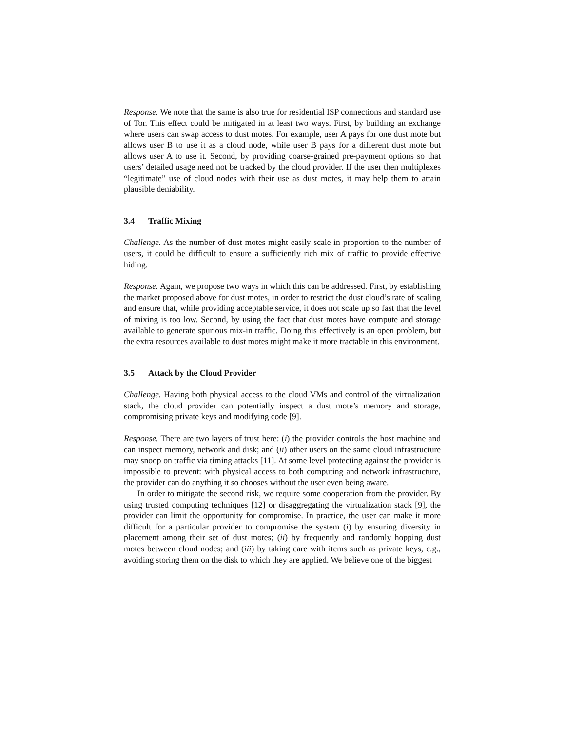Response. We note that the same is also true for residential ISP connections and standard use of Tor. This effect could be mitigated in at least two ways. First, by building an exchange where users can swap access to dust motes. For example, user A pays for one dust mote but allows user B to use it as a cloud node, while user B pays for a different dust mote but allows user A to use it. Second, by providing coarse-grained pre-payment options so that users’ detailed usage need not be tracked by the cloud provider. If the user then multiplexes “legitimate” use of cloud nodes with their use as dust motes, it may help them to attain plausible deniability.
3.4 Traffic Mixing
Challenge. As the number of dust motes might easily scale in proportion to the number of users, it could be difficult to ensure a sufficiently rich mix of traffic to provide effective hiding.
Response. Again, we propose two ways in which this can be addressed. First, by establishing the market proposed above for dust motes, in order to restrict the dust cloud’s rate of scaling and ensure that, while providing acceptable service, it does not scale up so fast that the level of mixing is too low. Second, by using the fact that dust motes have compute and storage available to generate spurious mix-in traffic. Doing this effectively is an open problem, but the extra resources available to dust motes might make it more tractable in this environment.
3.5 Attack by the Cloud Provider
Challenge. Having both physical access to the cloud VMs and control of the virtualization stack, the cloud provider can potentially inspect a dust mote’s memory and storage, compromising private keys and modifying code [9].
Response. There are two layers of trust here: (i) the provider controls the host machine and can inspect memory, network and disk; and (ii) other users on the same cloud infrastructure may snoop on traffic via timing attacks [11]. At some level protecting against the provider is impossible to prevent: with physical access to both computing and network infrastructure, the provider can do anything it so chooses without the user even being aware.
In order to mitigate the second risk, we require some cooperation from the provider. By using trusted computing techniques [12] or disaggregating the virtualization stack [9], the provider can limit the opportunity for compromise. In practice, the user can make it more difficult for a particular provider to compromise the system (i) by ensuring diversity in placement among their set of dust motes; (ii) by frequently and randomly hopping dust motes between cloud nodes; and (iii) by taking care with items such as private keys, e.g., avoiding storing them on the disk to which they are applied. We believe one of the biggest